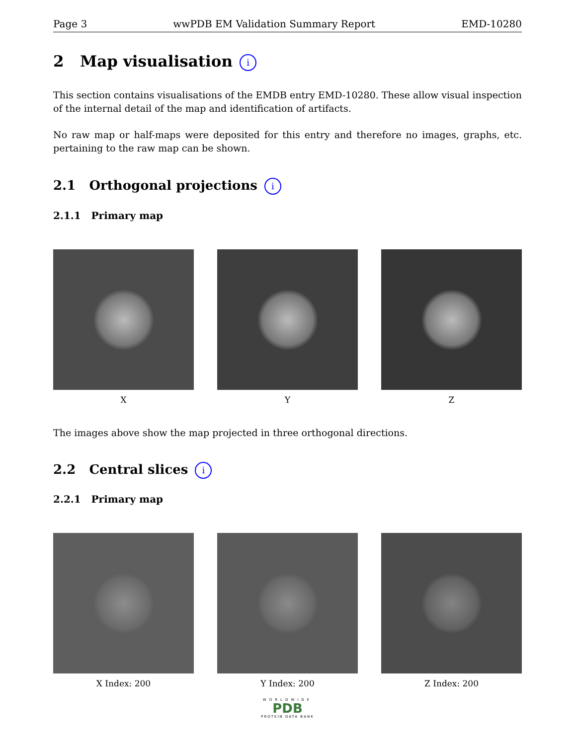Page 3 wwPDB EM Validation Summary Report EMD-10280
2 Map visualisation i
This section contains visualisations of the EMDB entry EMD-10280. These allow visual inspection of the internal detail of the map and identification of artifacts.
No raw map or half-maps were deposited for this entry and therefore no images, graphs, etc. pertaining to the raw map can be shown.
2.1 Orthogonal projections i
2.1.1 Primary map
X Y Z
The images above show the map projected in three orthogonal directions.
2.2 Central slices i
2.2.1 Primary map
X Index: 200 Y Index: 200 Z Index: 200
WORLDWIDE
PDB
PROTEIN DATA BANK